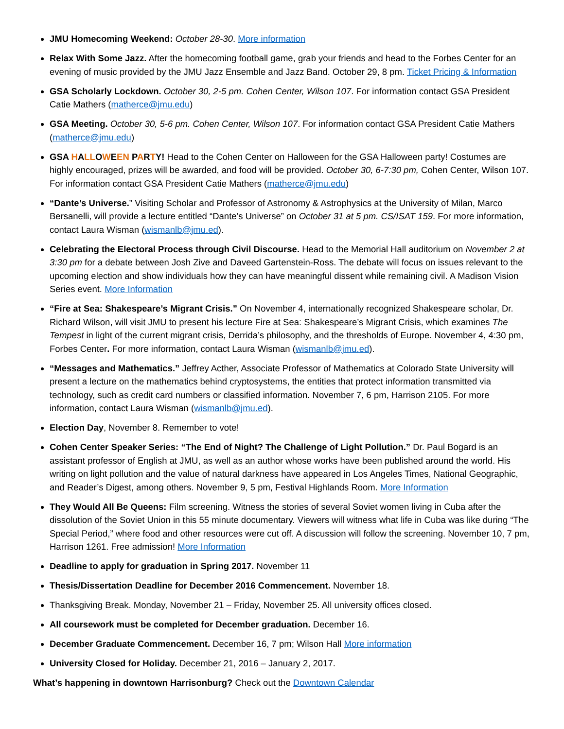JMU Homecoming Weekend: October 28-30. More information
Relax With Some Jazz. After the homecoming football game, grab your friends and head to the Forbes Center for an evening of music provided by the JMU Jazz Ensemble and Jazz Band. October 29, 8 pm. Ticket Pricing & Information
GSA Scholarly Lockdown. October 30, 2-5 pm. Cohen Center, Wilson 107. For information contact GSA President Catie Mathers (matherce@jmu.edu)
GSA Meeting. October 30, 5-6 pm. Cohen Center, Wilson 107. For information contact GSA President Catie Mathers (matherce@jmu.edu)
GSA HALLOWEEN PARTY! Head to the Cohen Center on Halloween for the GSA Halloween party! Costumes are highly encouraged, prizes will be awarded, and food will be provided. October 30, 6-7:30 pm, Cohen Center, Wilson 107. For information contact GSA President Catie Mathers (matherce@jmu.edu)
“Dante’s Universe.” Visiting Scholar and Professor of Astronomy & Astrophysics at the University of Milan, Marco Bersanelli, will provide a lecture entitled “Dante’s Universe” on October 31 at 5 pm. CS/ISAT 159. For more information, contact Laura Wisman (wismanlb@jmu.ed).
Celebrating the Electoral Process through Civil Discourse. Head to the Memorial Hall auditorium on November 2 at 3:30 pm for a debate between Josh Zive and Daveed Gartenstein-Ross. The debate will focus on issues relevant to the upcoming election and show individuals how they can have meaningful dissent while remaining civil. A Madison Vision Series event. More Information
“Fire at Sea: Shakespeare’s Migrant Crisis.” On November 4, internationally recognized Shakespeare scholar, Dr. Richard Wilson, will visit JMU to present his lecture Fire at Sea: Shakespeare’s Migrant Crisis, which examines The Tempest in light of the current migrant crisis, Derrida’s philosophy, and the thresholds of Europe. November 4, 4:30 pm, Forbes Center. For more information, contact Laura Wisman (wismanlb@jmu.ed).
“Messages and Mathematics.” Jeffrey Acther, Associate Professor of Mathematics at Colorado State University will present a lecture on the mathematics behind cryptosystems, the entities that protect information transmitted via technology, such as credit card numbers or classified information. November 7, 6 pm, Harrison 2105. For more information, contact Laura Wisman (wismanlb@jmu.ed).
Election Day, November 8. Remember to vote!
Cohen Center Speaker Series: “The End of Night? The Challenge of Light Pollution.” Dr. Paul Bogard is an assistant professor of English at JMU, as well as an author whose works have been published around the world. His writing on light pollution and the value of natural darkness have appeared in Los Angeles Times, National Geographic, and Reader’s Digest, among others. November 9, 5 pm, Festival Highlands Room. More Information
They Would All Be Queens: Film screening. Witness the stories of several Soviet women living in Cuba after the dissolution of the Soviet Union in this 55 minute documentary. Viewers will witness what life in Cuba was like during “The Special Period,” where food and other resources were cut off. A discussion will follow the screening. November 10, 7 pm, Harrison 1261. Free admission! More Information
Deadline to apply for graduation in Spring 2017. November 11
Thesis/Dissertation Deadline for December 2016 Commencement. November 18.
Thanksgiving Break. Monday, November 21 – Friday, November 25. All university offices closed.
All coursework must be completed for December graduation. December 16.
December Graduate Commencement. December 16, 7 pm; Wilson Hall More information
University Closed for Holiday. December 21, 2016 – January 2, 2017.
What’s happening in downtown Harrisonburg? Check out the Downtown Calendar